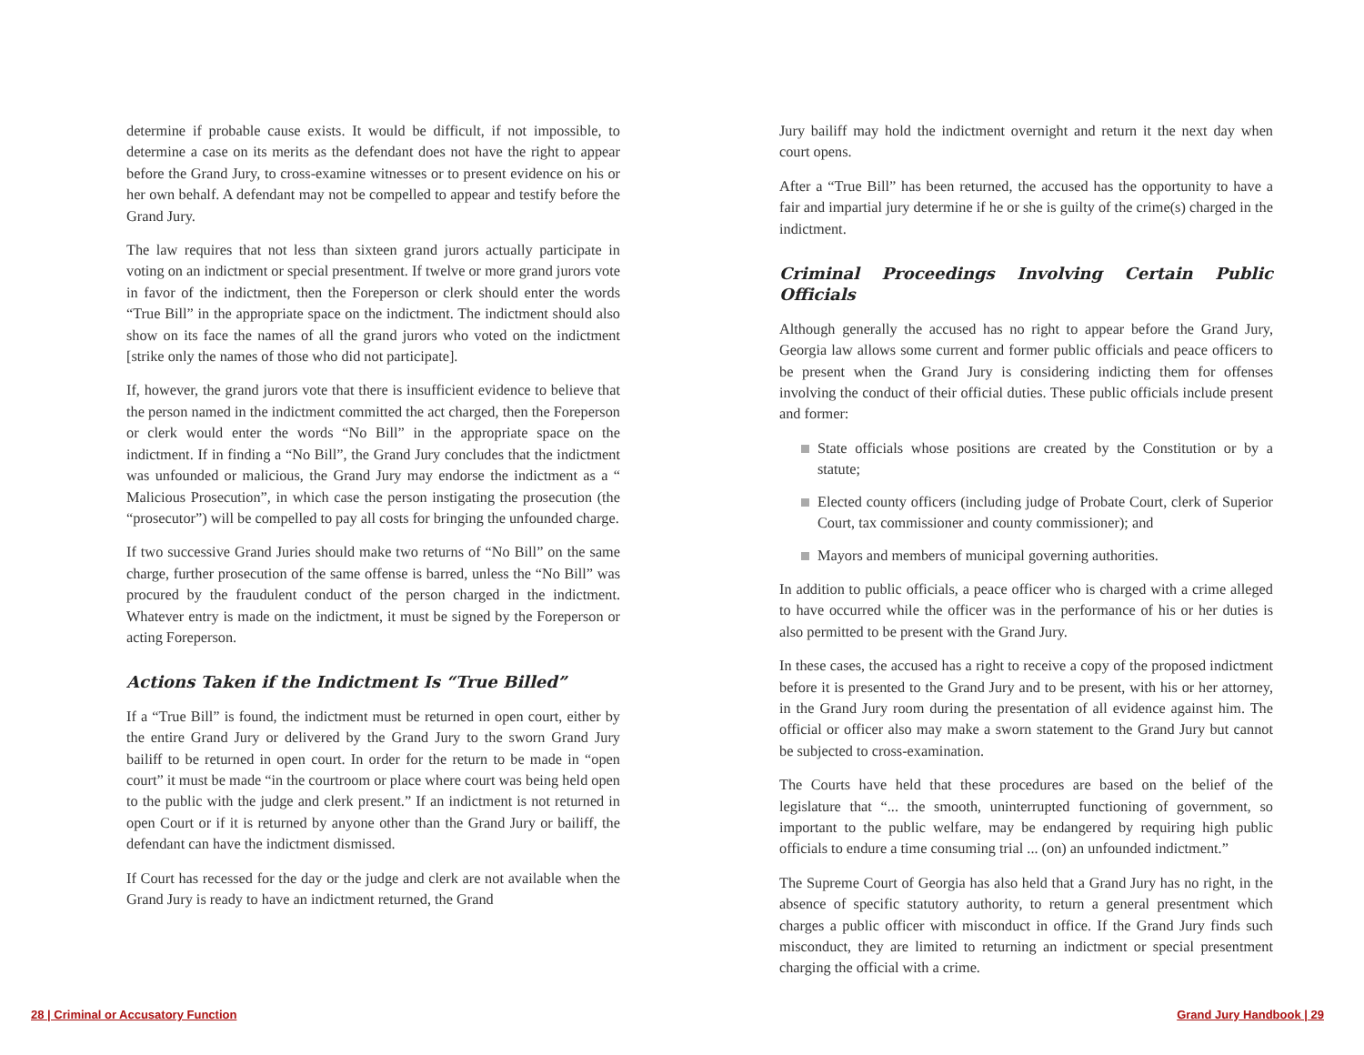determine if probable cause exists. It would be difficult, if not impossible, to determine a case on its merits as the defendant does not have the right to appear before the Grand Jury, to cross-examine witnesses or to present evidence on his or her own behalf. A defendant may not be compelled to appear and testify before the Grand Jury.
The law requires that not less than sixteen grand jurors actually participate in voting on an indictment or special presentment. If twelve or more grand jurors vote in favor of the indictment, then the Foreperson or clerk should enter the words “True Bill” in the appropriate space on the indictment. The indictment should also show on its face the names of all the grand jurors who voted on the indictment [strike only the names of those who did not participate].
If, however, the grand jurors vote that there is insufficient evidence to believe that the person named in the indictment committed the act charged, then the Foreperson or clerk would enter the words “No Bill” in the appropriate space on the indictment. If in finding a “No Bill”, the Grand Jury concludes that the indictment was unfounded or malicious, the Grand Jury may endorse the indictment as a “ Malicious Prosecution”, in which case the person instigating the prosecution (the “prosecutor”) will be compelled to pay all costs for bringing the unfounded charge.
If two successive Grand Juries should make two returns of “No Bill” on the same charge, further prosecution of the same offense is barred, unless the “No Bill” was procured by the fraudulent conduct of the person charged in the indictment. Whatever entry is made on the indictment, it must be signed by the Foreperson or acting Foreperson.
Actions Taken if the Indictment Is “True Billed”
If a “True Bill” is found, the indictment must be returned in open court, either by the entire Grand Jury or delivered by the Grand Jury to the sworn Grand Jury bailiff to be returned in open court. In order for the return to be made in “open court” it must be made “in the courtroom or place where court was being held open to the public with the judge and clerk present.” If an indictment is not returned in open Court or if it is returned by anyone other than the Grand Jury or bailiff, the defendant can have the indictment dismissed.
If Court has recessed for the day or the judge and clerk are not available when the Grand Jury is ready to have an indictment returned, the Grand
Jury bailiff may hold the indictment overnight and return it the next day when court opens.
After a “True Bill” has been returned, the accused has the opportunity to have a fair and impartial jury determine if he or she is guilty of the crime(s) charged in the indictment.
Criminal Proceedings Involving Certain Public Officials
Although generally the accused has no right to appear before the Grand Jury, Georgia law allows some current and former public officials and peace officers to be present when the Grand Jury is considering indicting them for offenses involving the conduct of their official duties. These public officials include present and former:
State officials whose positions are created by the Constitution or by a statute;
Elected county officers (including judge of Probate Court, clerk of Superior Court, tax commissioner and county commissioner); and
Mayors and members of municipal governing authorities.
In addition to public officials, a peace officer who is charged with a crime alleged to have occurred while the officer was in the performance of his or her duties is also permitted to be present with the Grand Jury.
In these cases, the accused has a right to receive a copy of the proposed indictment before it is presented to the Grand Jury and to be present, with his or her attorney, in the Grand Jury room during the presentation of all evidence against him. The official or officer also may make a sworn statement to the Grand Jury but cannot be subjected to cross-examination.
The Courts have held that these procedures are based on the belief of the legislature that “... the smooth, uninterrupted functioning of government, so important to the public welfare, may be endangered by requiring high public officials to endure a time consuming trial ... (on) an unfounded indictment.”
The Supreme Court of Georgia has also held that a Grand Jury has no right, in the absence of specific statutory authority, to return a general presentment which charges a public officer with misconduct in office. If the Grand Jury finds such misconduct, they are limited to returning an indictment or special presentment charging the official with a crime.
28 | Criminal or Accusatory Function Grand Jury Handbook | 29